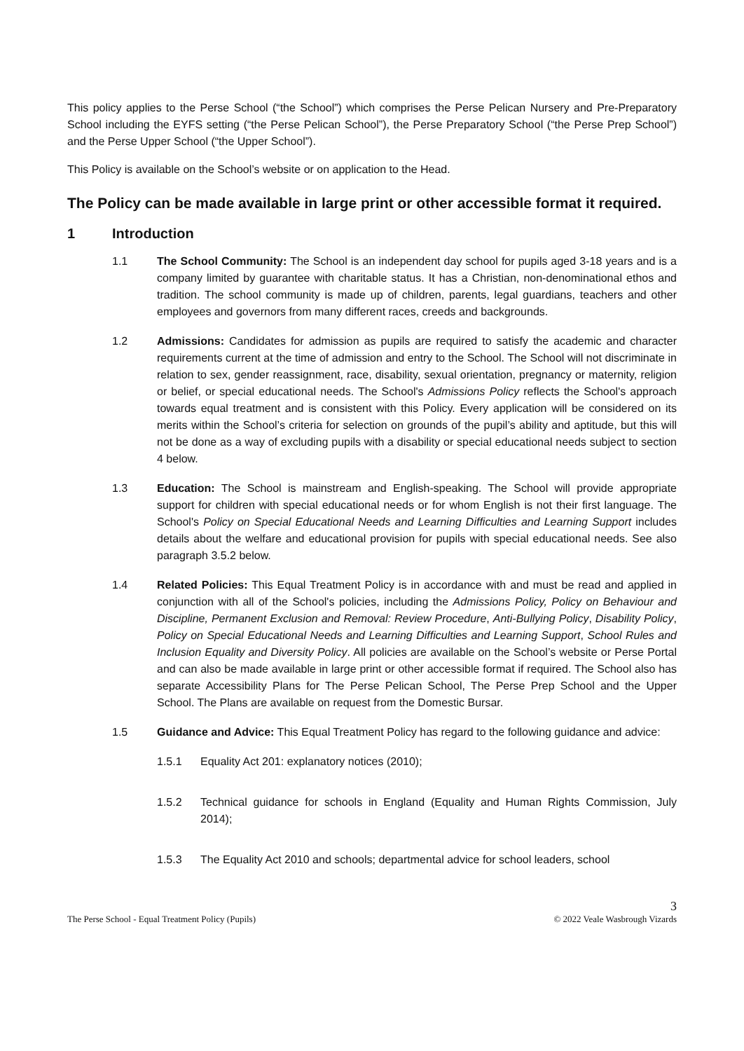This policy applies to the Perse School (“the School”) which comprises the Perse Pelican Nursery and Pre-Preparatory School including the EYFS setting (“the Perse Pelican School”), the Perse Preparatory School (“the Perse Prep School”) and the Perse Upper School (“the Upper School”).
This Policy is available on the School’s website or on application to the Head.
The Policy can be made available in large print or other accessible format it required.
1 Introduction
1.1 The School Community: The School is an independent day school for pupils aged 3-18 years and is a company limited by guarantee with charitable status. It has a Christian, non-denominational ethos and tradition. The school community is made up of children, parents, legal guardians, teachers and other employees and governors from many different races, creeds and backgrounds.
1.2 Admissions: Candidates for admission as pupils are required to satisfy the academic and character requirements current at the time of admission and entry to the School. The School will not discriminate in relation to sex, gender reassignment, race, disability, sexual orientation, pregnancy or maternity, religion or belief, or special educational needs. The School's Admissions Policy reflects the School's approach towards equal treatment and is consistent with this Policy. Every application will be considered on its merits within the School’s criteria for selection on grounds of the pupil’s ability and aptitude, but this will not be done as a way of excluding pupils with a disability or special educational needs subject to section 4 below.
1.3 Education: The School is mainstream and English-speaking. The School will provide appropriate support for children with special educational needs or for whom English is not their first language. The School's Policy on Special Educational Needs and Learning Difficulties and Learning Support includes details about the welfare and educational provision for pupils with special educational needs. See also paragraph 3.5.2 below.
1.4 Related Policies: This Equal Treatment Policy is in accordance with and must be read and applied in conjunction with all of the School's policies, including the Admissions Policy, Policy on Behaviour and Discipline, Permanent Exclusion and Removal: Review Procedure, Anti-Bullying Policy, Disability Policy, Policy on Special Educational Needs and Learning Difficulties and Learning Support, School Rules and Inclusion Equality and Diversity Policy. All policies are available on the School’s website or Perse Portal and can also be made available in large print or other accessible format if required. The School also has separate Accessibility Plans for The Perse Pelican School, The Perse Prep School and the Upper School. The Plans are available on request from the Domestic Bursar.
1.5 Guidance and Advice: This Equal Treatment Policy has regard to the following guidance and advice:
1.5.1 Equality Act 201: explanatory notices (2010);
1.5.2 Technical guidance for schools in England (Equality and Human Rights Commission, July 2014);
1.5.3 The Equality Act 2010 and schools; departmental advice for school leaders, school
3
The Perse School - Equal Treatment Policy (Pupils) © 2022 Veale Wasbrough Vizards